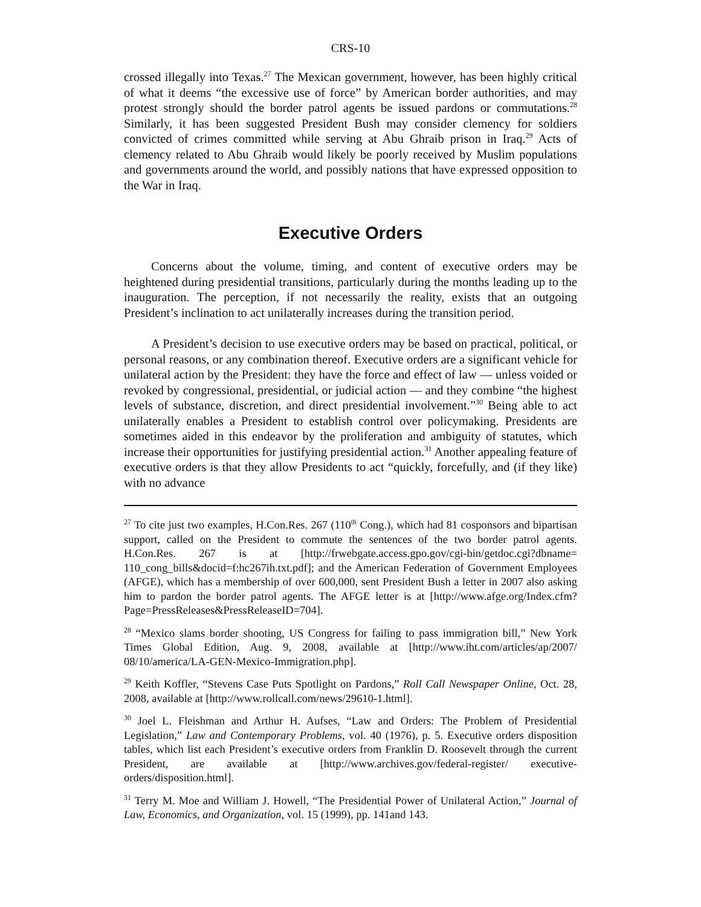CRS-10
crossed illegally into Texas.<sup>27</sup> The Mexican government, however, has been highly critical of what it deems “the excessive use of force” by American border authorities, and may protest strongly should the border patrol agents be issued pardons or commutations.<sup>28</sup> Similarly, it has been suggested President Bush may consider clemency for soldiers convicted of crimes committed while serving at Abu Ghraib prison in Iraq.<sup>29</sup> Acts of clemency related to Abu Ghraib would likely be poorly received by Muslim populations and governments around the world, and possibly nations that have expressed opposition to the War in Iraq.
Executive Orders
Concerns about the volume, timing, and content of executive orders may be heightened during presidential transitions, particularly during the months leading up to the inauguration. The perception, if not necessarily the reality, exists that an outgoing President’s inclination to act unilaterally increases during the transition period.
A President’s decision to use executive orders may be based on practical, political, or personal reasons, or any combination thereof. Executive orders are a significant vehicle for unilateral action by the President: they have the force and effect of law — unless voided or revoked by congressional, presidential, or judicial action — and they combine “the highest levels of substance, discretion, and direct presidential involvement.”<sup>30</sup> Being able to act unilaterally enables a President to establish control over policymaking. Presidents are sometimes aided in this endeavor by the proliferation and ambiguity of statutes, which increase their opportunities for justifying presidential action.<sup>31</sup> Another appealing feature of executive orders is that they allow Presidents to act “quickly, forcefully, and (if they like) with no advance
<sup>27</sup> To cite just two examples, H.Con.Res. 267 (110<sup>th</sup> Cong.), which had 81 cosponsors and bipartisan support, called on the President to commute the sentences of the two border patrol agents. H.Con.Res. 267 is at [http://frwebgate.access.gpo.gov/cgi-bin/getdoc.cgi?dbname= 110_cong_bills&docid=f:hc267ih.txt.pdf]; and the American Federation of Government Employees (AFGE), which has a membership of over 600,000, sent President Bush a letter in 2007 also asking him to pardon the border patrol agents. The AFGE letter is at [http://www.afge.org/Index.cfm?Page=PressReleases&PressReleaseID=704].
<sup>28</sup> “Mexico slams border shooting, US Congress for failing to pass immigration bill,” New York Times Global Edition, Aug. 9, 2008, available at [http://www.iht.com/articles/ap/2007/ 08/10/america/LA-GEN-Mexico-Immigration.php].
<sup>29</sup> Keith Koffler, “Stevens Case Puts Spotlight on Pardons,” Roll Call Newspaper Online, Oct. 28, 2008, available at [http://www.rollcall.com/news/29610-1.html].
<sup>30</sup> Joel L. Fleishman and Arthur H. Aufses, “Law and Orders: The Problem of Presidential Legislation,” Law and Contemporary Problems, vol. 40 (1976), p. 5. Executive orders disposition tables, which list each President’s executive orders from Franklin D. Roosevelt through the current President, are available at [http://www.archives.gov/federal-register/ executive-orders/disposition.html].
<sup>31</sup> Terry M. Moe and William J. Howell, “The Presidential Power of Unilateral Action,” Journal of Law, Economics, and Organization, vol. 15 (1999), pp. 141and 143.